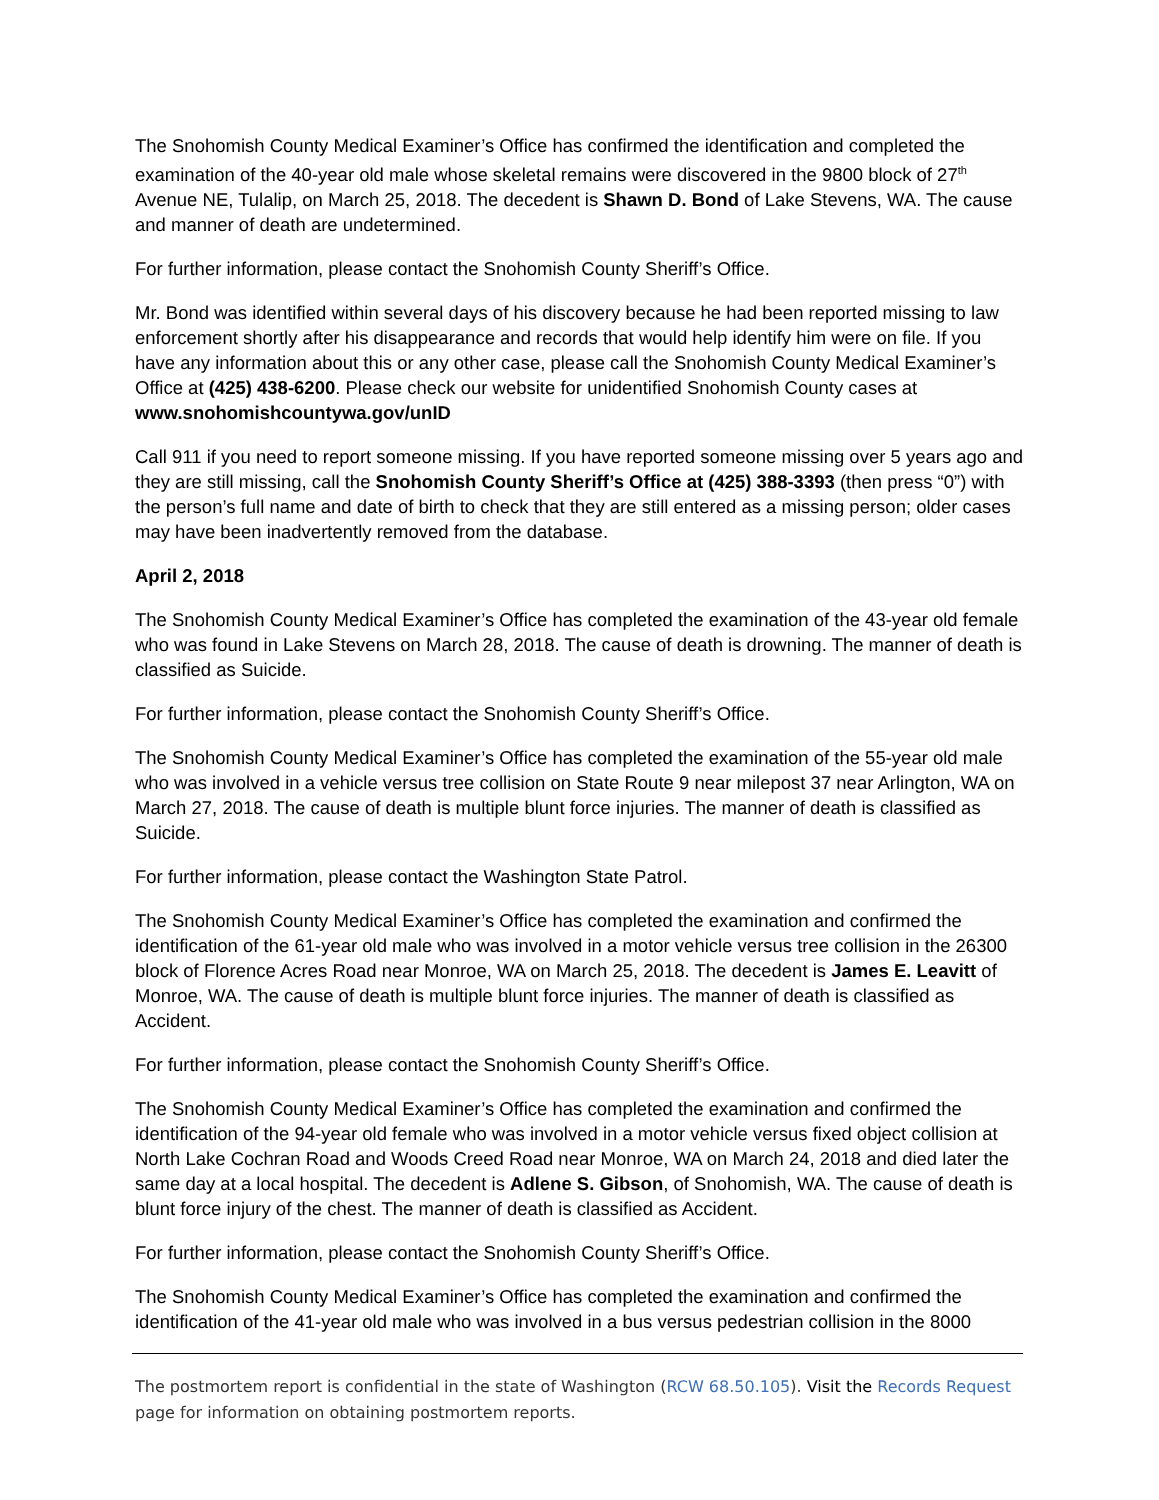The Snohomish County Medical Examiner’s Office has confirmed the identification and completed the examination of the 40-year old male whose skeletal remains were discovered in the 9800 block of 27<sup>th</sup> Avenue NE, Tulalip, on March 25, 2018. The decedent is Shawn D. Bond of Lake Stevens, WA. The cause and manner of death are undetermined.
For further information, please contact the Snohomish County Sheriff’s Office.
Mr. Bond was identified within several days of his discovery because he had been reported missing to law enforcement shortly after his disappearance and records that would help identify him were on file. If you have any information about this or any other case, please call the Snohomish County Medical Examiner’s Office at (425) 438-6200. Please check our website for unidentified Snohomish County cases at www.snohomishcountywa.gov/unID
Call 911 if you need to report someone missing. If you have reported someone missing over 5 years ago and they are still missing, call the Snohomish County Sheriff’s Office at (425) 388-3393 (then press “0”) with the person’s full name and date of birth to check that they are still entered as a missing person; older cases may have been inadvertently removed from the database.
April 2, 2018
The Snohomish County Medical Examiner’s Office has completed the examination of the 43-year old female who was found in Lake Stevens on March 28, 2018. The cause of death is drowning. The manner of death is classified as Suicide.
For further information, please contact the Snohomish County Sheriff’s Office.
The Snohomish County Medical Examiner’s Office has completed the examination of the 55-year old male who was involved in a vehicle versus tree collision on State Route 9 near milepost 37 near Arlington, WA on March 27, 2018. The cause of death is multiple blunt force injuries. The manner of death is classified as Suicide.
For further information, please contact the Washington State Patrol.
The Snohomish County Medical Examiner’s Office has completed the examination and confirmed the identification of the 61-year old male who was involved in a motor vehicle versus tree collision in the 26300 block of Florence Acres Road near Monroe, WA on March 25, 2018. The decedent is James E. Leavitt of Monroe, WA. The cause of death is multiple blunt force injuries. The manner of death is classified as Accident.
For further information, please contact the Snohomish County Sheriff’s Office.
The Snohomish County Medical Examiner’s Office has completed the examination and confirmed the identification of the 94-year old female who was involved in a motor vehicle versus fixed object collision at North Lake Cochran Road and Woods Creed Road near Monroe, WA on March 24, 2018 and died later the same day at a local hospital. The decedent is Adlene S. Gibson, of Snohomish, WA. The cause of death is blunt force injury of the chest. The manner of death is classified as Accident.
For further information, please contact the Snohomish County Sheriff’s Office.
The Snohomish County Medical Examiner’s Office has completed the examination and confirmed the identification of the 41-year old male who was involved in a bus versus pedestrian collision in the 8000
The postmortem report is confidential in the state of Washington (RCW 68.50.105). Visit the Records Request page for information on obtaining postmortem reports.